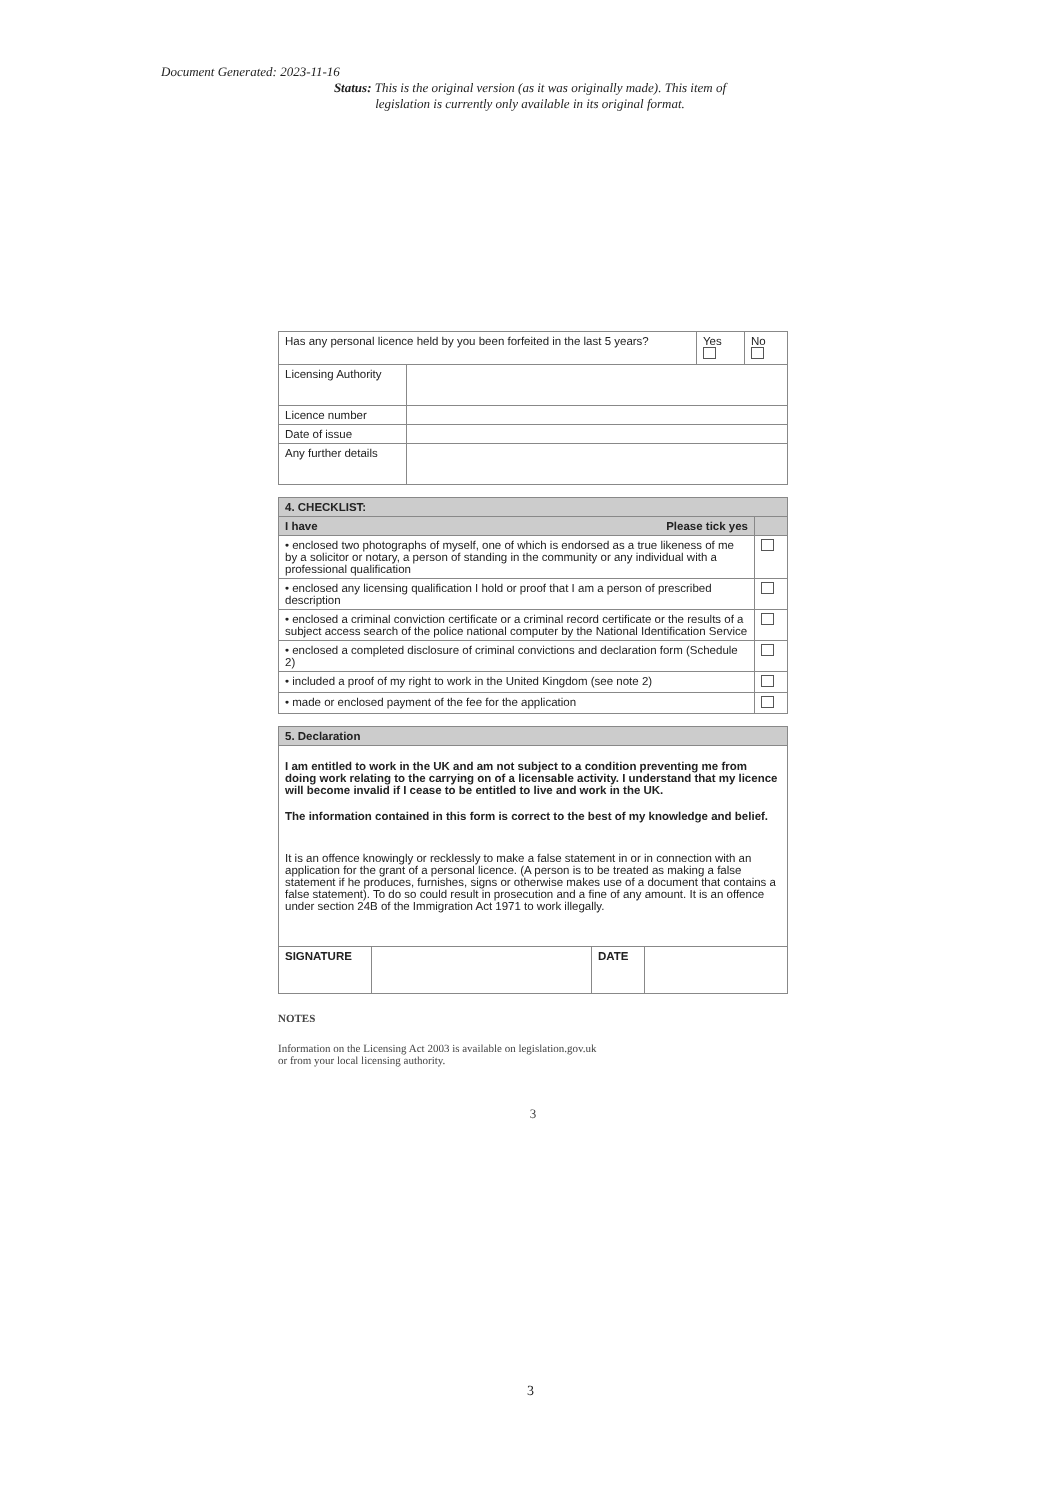Document Generated: 2023-11-16
Status: This is the original version (as it was originally made). This item of legislation is currently only available in its original format.
| Has any personal licence held by you been forfeited in the last 5 years? | | Yes | No |
| Licensing Authority | | | |
| Licence number | | | |
| Date of issue | | | |
| Any further details | | | |
| 4. CHECKLIST: | |
| --- | --- |
| I have Please tick yes | |
| • enclosed two photographs of myself, one of which is endorsed as a true likeness of me by a solicitor or notary, a person of standing in the community or any individual with a professional qualification | |
| • enclosed any licensing qualification I hold or proof that I am a person of prescribed description | |
| • enclosed a criminal conviction certificate or a criminal record certificate or the results of a subject access search of the police national computer by the National Identification Service | |
| • enclosed a completed disclosure of criminal convictions and declaration form (Schedule 2) | |
| • included a proof of my right to work in the United Kingdom (see note 2) | |
| • made or enclosed payment of the fee for the application | |
| 5. Declaration | | | |
| --- | --- | --- | --- |
| I am entitled to work in the UK and am not subject to a condition preventing me from doing work relating to the carrying on of a licensable activity. I understand that my licence will become invalid if I cease to be entitled to live and work in the UK. The information contained in this form is correct to the best of my knowledge and belief. It is an offence knowingly or recklessly to make a false statement in or in connection with an application for the grant of a personal licence. (A person is to be treated as making a false statement if he produces, furnishes, signs or otherwise makes use of a document that contains a false statement). To do so could result in prosecution and a fine of any amount. It is an offence under section 24B of the Immigration Act 1971 to work illegally. | | | |
| SIGNATURE | | DATE | |
NOTES
Information on the Licensing Act 2003 is available on legislation.gov.uk
or from your local licensing authority.
3
3